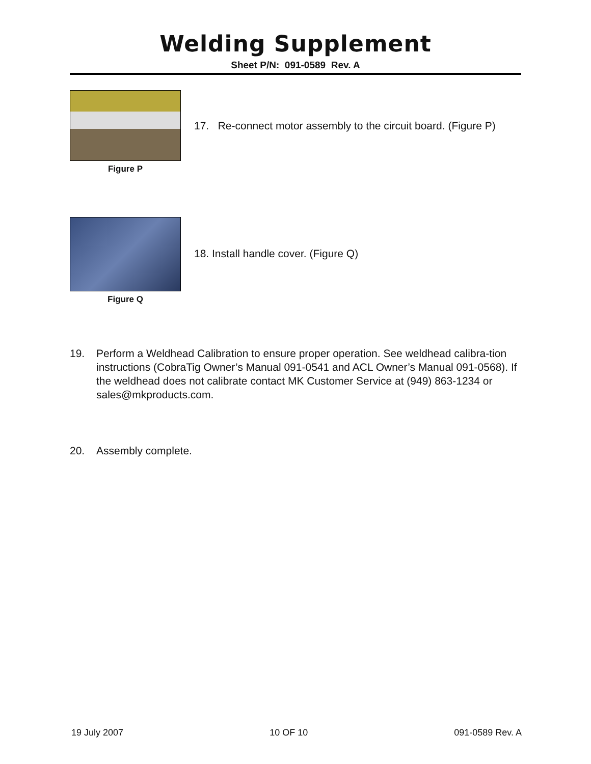Welding Supplement
Sheet P/N: 091-0589 Rev. A
Figure P
17. Re-connect motor assembly to the circuit board. (Figure P)
Figure Q
18. Install handle cover. (Figure Q)
19. Perform a Weldhead Calibration to ensure proper operation. See weldhead calibra-tion instructions (CobraTig Owner’s Manual 091-0541 and ACL Owner’s Manual 091-0568). If the weldhead does not calibrate contact MK Customer Service at (949) 863-1234 or sales@mkproducts.com.
20. Assembly complete.
19 July 2007 10 OF 10 091-0589 Rev. A